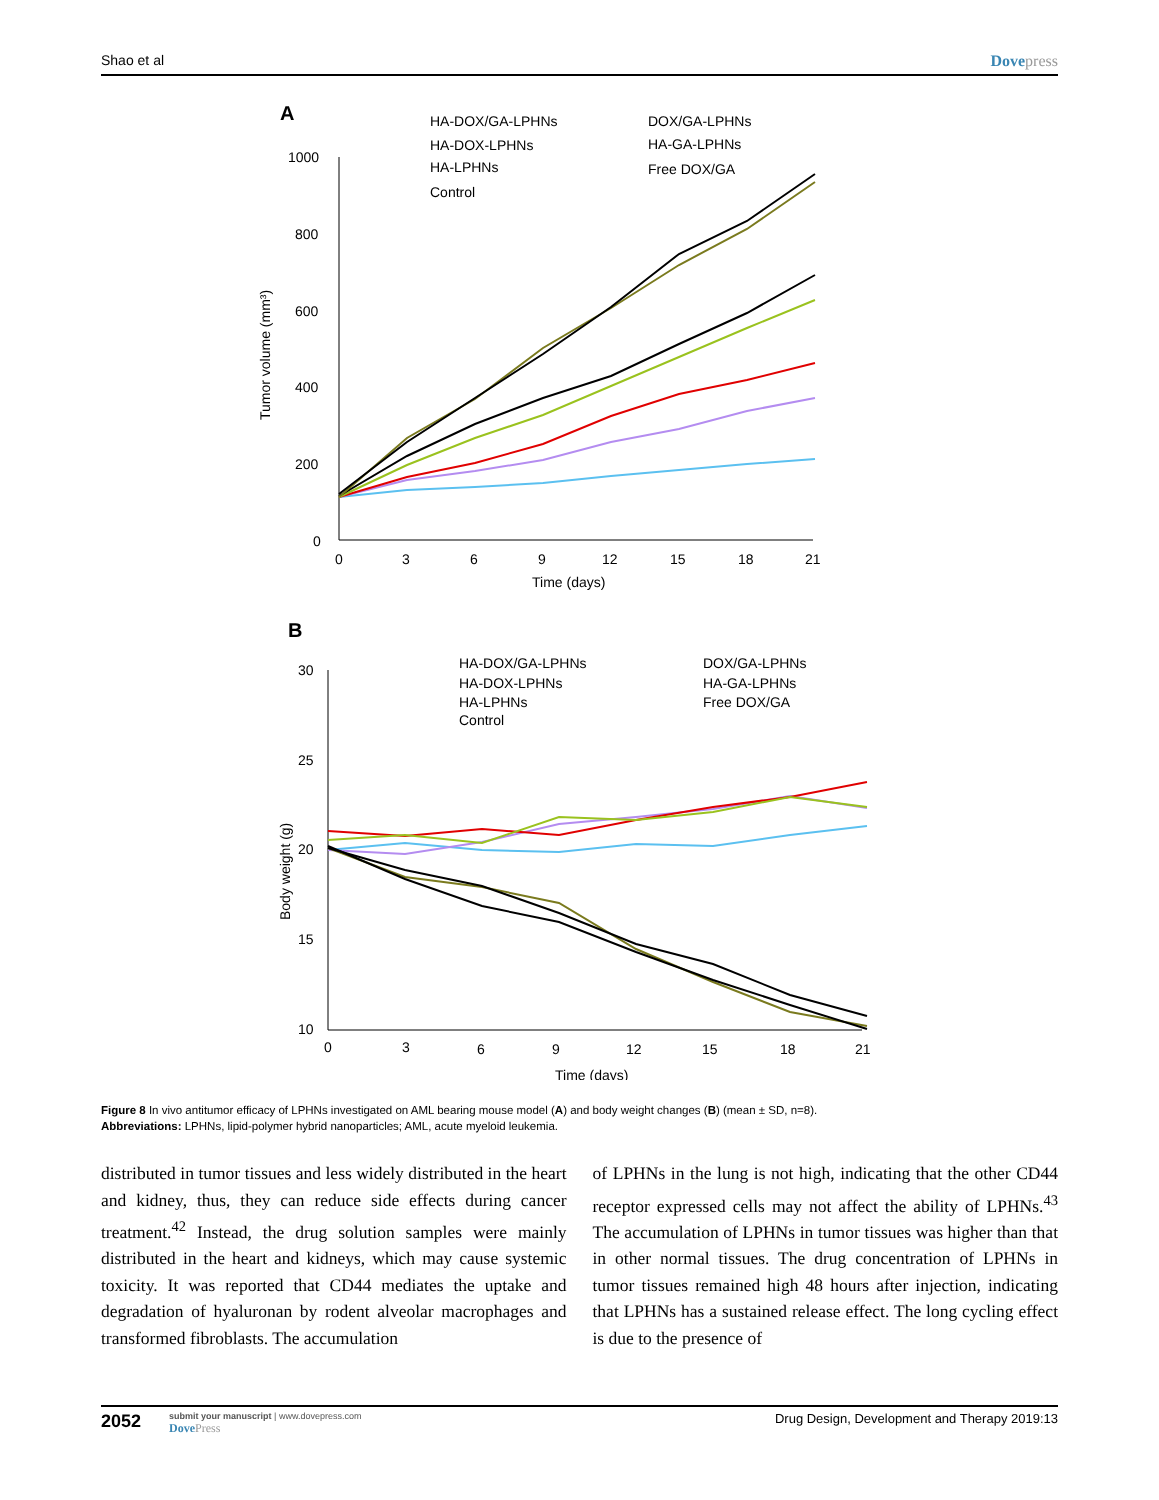Shao et al Dovepress
A
HA-DOX/GA-LPHNs
DOX/GA-LPHNs
HA-DOX-LPHNs
HA-GA-LPHNs
HA-LPHNs
Free DOX/GA
Control
1000
800
600
400
200
0
0
3
6
9
12
15
18
21
Time (days)
Tumor volume (mm³)
B
HA-DOX/GA-LPHNs
DOX/GA-LPHNs
HA-DOX-LPHNs
HA-GA-LPHNs
HA-LPHNs
Free DOX/GA
Control
30
25
20
15
10
0
3
6
9
12
15
18
21
Time (days)
Body weight (g)
Figure 8 In vivo antitumor efficacy of LPHNs investigated on AML bearing mouse model (A) and body weight changes (B) (mean ± SD, n=8).
Abbreviations: LPHNs, lipid-polymer hybrid nanoparticles; AML, acute myeloid leukemia.
distributed in tumor tissues and less widely distributed in the heart and kidney, thus, they can reduce side effects during cancer treatment.<sup>42</sup> Instead, the drug solution samples were mainly distributed in the heart and kidneys, which may cause systemic toxicity. It was reported that CD44 mediates the uptake and degradation of hyaluronan by rodent alveolar macrophages and transformed fibroblasts. The accumulation
of LPHNs in the lung is not high, indicating that the other CD44 receptor expressed cells may not affect the ability of LPHNs.<sup>43</sup> The accumulation of LPHNs in tumor tissues was higher than that in other normal tissues. The drug concentration of LPHNs in tumor tissues remained high 48 hours after injection, indicating that LPHNs has a sustained release effect. The long cycling effect is due to the presence of
2052
submit your manuscript | www.dovepress.com
DovePress
Drug Design, Development and Therapy 2019:13